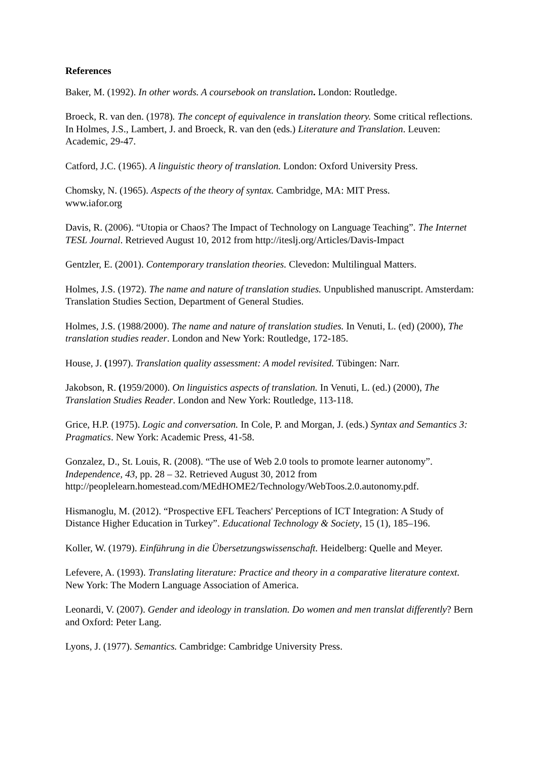References
Baker, M. (1992). In other words. A coursebook on translation. London: Routledge.
Broeck, R. van den. (1978). The concept of equivalence in translation theory. Some critical reflections. In Holmes, J.S., Lambert, J. and Broeck, R. van den (eds.) Literature and Translation. Leuven: Academic, 29-47.
Catford, J.C. (1965). A linguistic theory of translation. London: Oxford University Press.
Chomsky, N. (1965). Aspects of the theory of syntax. Cambridge, MA: MIT Press.
www.iafor.org
Davis, R. (2006). “Utopia or Chaos? The Impact of Technology on Language Teaching”. The Internet TESL Journal. Retrieved August 10, 2012 from http://iteslj.org/Articles/Davis-Impact
Gentzler, E. (2001). Contemporary translation theories. Clevedon: Multilingual Matters.
Holmes, J.S. (1972). The name and nature of translation studies. Unpublished manuscript. Amsterdam: Translation Studies Section, Department of General Studies.
Holmes, J.S. (1988/2000). The name and nature of translation studies. In Venuti, L. (ed) (2000), The translation studies reader. London and New York: Routledge, 172-185.
House, J. (1997). Translation quality assessment: A model revisited. Tübingen: Narr.
Jakobson, R. (1959/2000). On linguistics aspects of translation. In Venuti, L. (ed.) (2000), The Translation Studies Reader. London and New York: Routledge, 113-118.
Grice, H.P. (1975). Logic and conversation. In Cole, P. and Morgan, J. (eds.) Syntax and Semantics 3: Pragmatics. New York: Academic Press, 41-58.
Gonzalez, D., St. Louis, R. (2008). “The use of Web 2.0 tools to promote learner autonomy”. Independence, 43, pp. 28 – 32. Retrieved August 30, 2012 from http://peoplelearn.homestead.com/MEdHOME2/Technology/WebToos.2.0.autonomy.pdf.
Hismanoglu, M. (2012). “Prospective EFL Teachers' Perceptions of ICT Integration: A Study of Distance Higher Education in Turkey”. Educational Technology & Society, 15 (1), 185–196.
Koller, W. (1979). Einführung in die Übersetzungswissenschaft. Heidelberg: Quelle and Meyer.
Lefevere, A. (1993). Translating literature: Practice and theory in a comparative literature context. New York: The Modern Language Association of America.
Leonardi, V. (2007). Gender and ideology in translation. Do women and men translat differently? Bern and Oxford: Peter Lang.
Lyons, J. (1977). Semantics. Cambridge: Cambridge University Press.